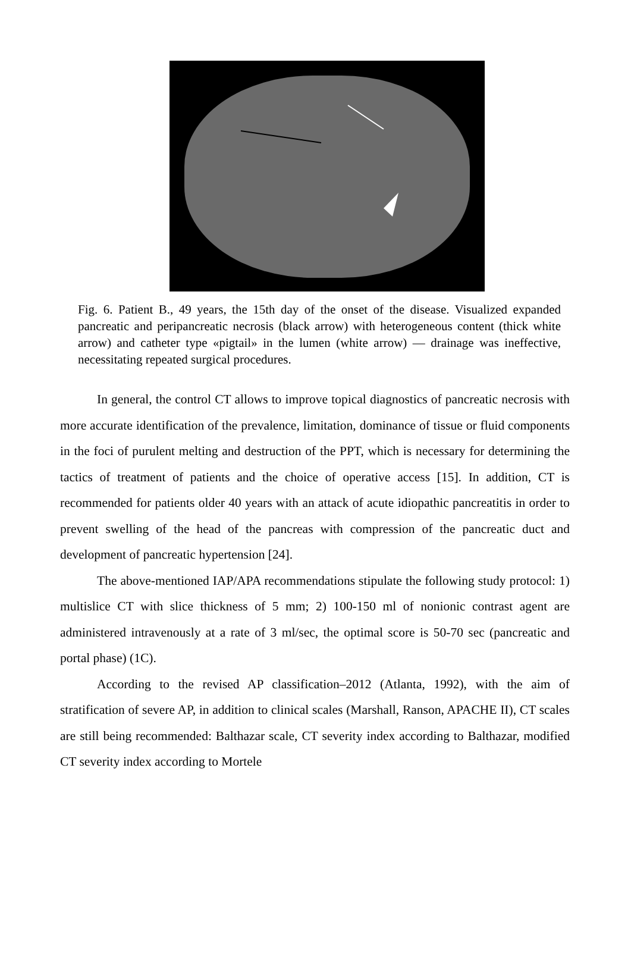Fig. 6. Patient B., 49 years, the 15th day of the onset of the disease. Visualized expanded pancreatic and peripancreatic necrosis (black arrow) with heterogeneous content (thick white arrow) and catheter type «pigtail» in the lumen (white arrow) — drainage was ineffective, necessitating repeated surgical procedures.
In general, the control CT allows to improve topical diagnostics of pancreatic necrosis with more accurate identification of the prevalence, limitation, dominance of tissue or fluid components in the foci of purulent melting and destruction of the PPT, which is necessary for determining the tactics of treatment of patients and the choice of operative access [15]. In addition, CT is recommended for patients older 40 years with an attack of acute idiopathic pancreatitis in order to prevent swelling of the head of the pancreas with compression of the pancreatic duct and development of pancreatic hypertension [24].
The above-mentioned IAP/APA recommendations stipulate the following study protocol: 1) multislice CT with slice thickness of 5 mm; 2) 100-150 ml of nonionic contrast agent are administered intravenously at a rate of 3 ml/sec, the optimal score is 50-70 sec (pancreatic and portal phase) (1C).
According to the revised AP classification–2012 (Atlanta, 1992), with the aim of stratification of severe AP, in addition to clinical scales (Marshall, Ranson, APACHE II), CT scales are still being recommended: Balthazar scale, CT severity index according to Balthazar, modified CT severity index according to Mortele